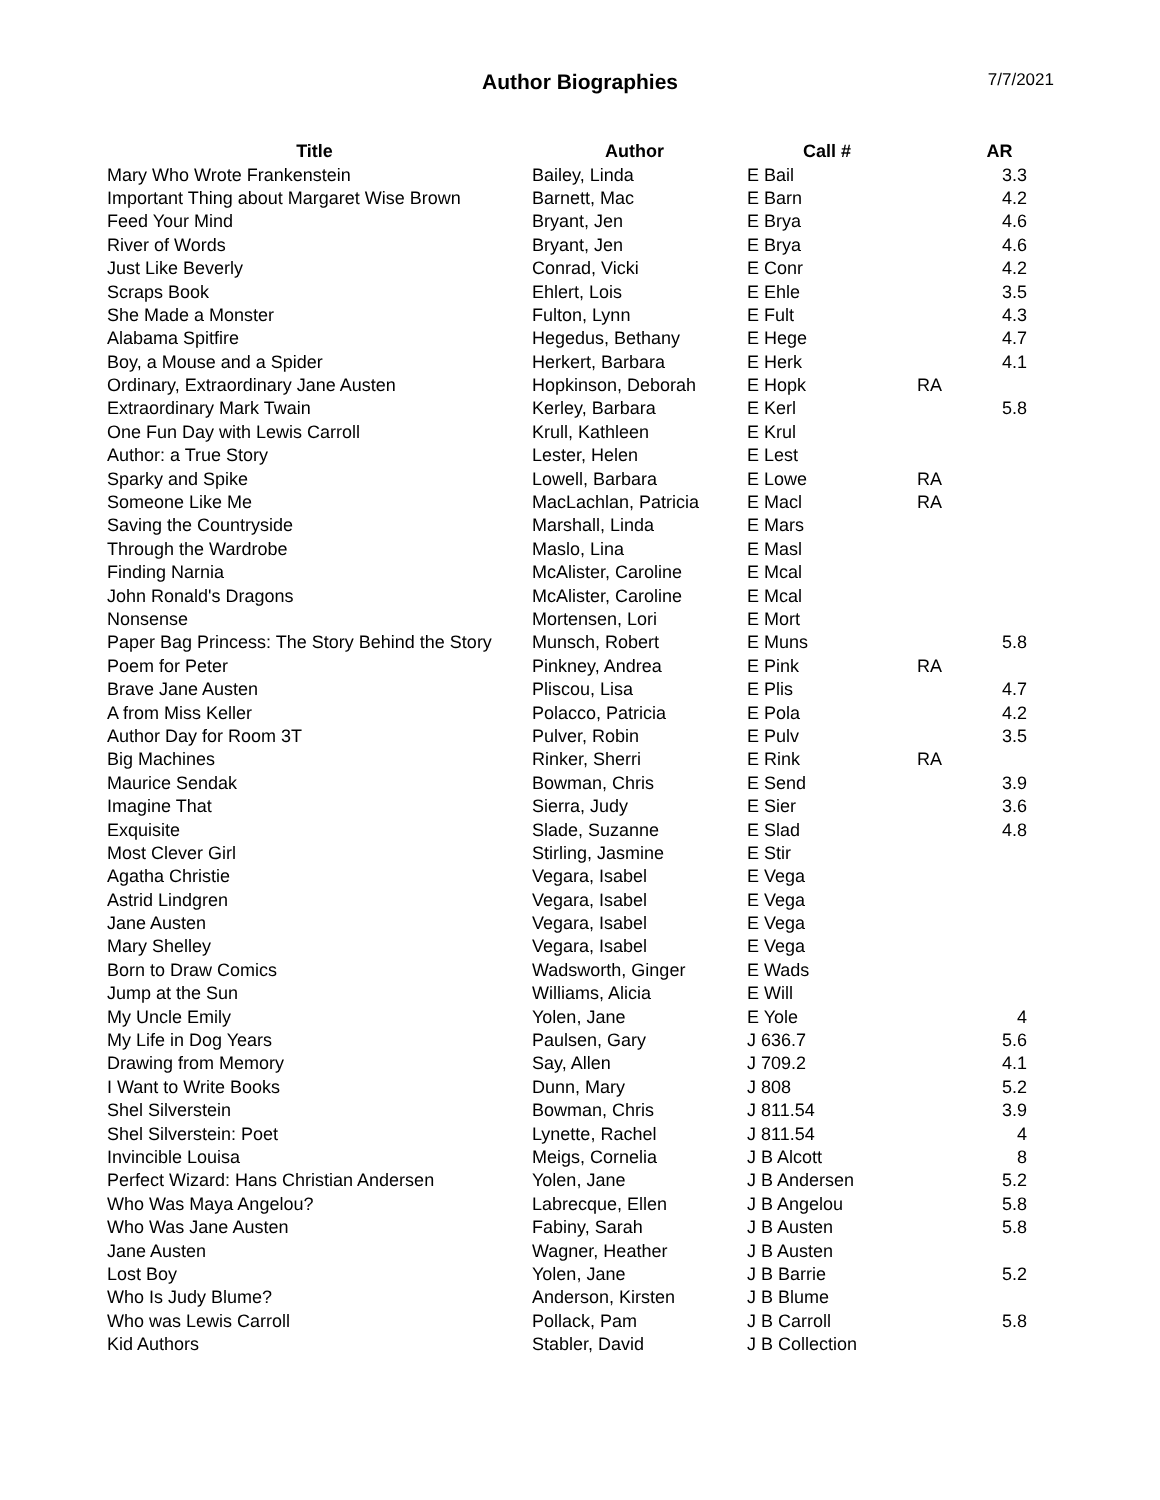Author Biographies
7/7/2021
| Title | Author | Call # | | AR |
| --- | --- | --- | --- | --- |
| Mary Who Wrote Frankenstein | Bailey, Linda | E Bail | | 3.3 |
| Important Thing about Margaret Wise Brown | Barnett, Mac | E Barn | | 4.2 |
| Feed Your Mind | Bryant, Jen | E Brya | | 4.6 |
| River of Words | Bryant, Jen | E Brya | | 4.6 |
| Just Like Beverly | Conrad, Vicki | E Conr | | 4.2 |
| Scraps Book | Ehlert, Lois | E Ehle | | 3.5 |
| She Made a Monster | Fulton, Lynn | E Fult | | 4.3 |
| Alabama Spitfire | Hegedus, Bethany | E Hege | | 4.7 |
| Boy, a Mouse and a Spider | Herkert, Barbara | E Herk | | 4.1 |
| Ordinary, Extraordinary Jane Austen | Hopkinson, Deborah | E Hopk | RA | |
| Extraordinary Mark Twain | Kerley, Barbara | E Kerl | | 5.8 |
| One Fun Day with Lewis Carroll | Krull, Kathleen | E Krul | | |
| Author: a True Story | Lester, Helen | E Lest | | |
| Sparky and Spike | Lowell, Barbara | E Lowe | RA | |
| Someone Like Me | MacLachlan, Patricia | E Macl | RA | |
| Saving the Countryside | Marshall, Linda | E Mars | | |
| Through the Wardrobe | Maslo, Lina | E Masl | | |
| Finding Narnia | McAlister, Caroline | E Mcal | | |
| John Ronald's Dragons | McAlister, Caroline | E Mcal | | |
| Nonsense | Mortensen, Lori | E Mort | | |
| Paper Bag Princess: The Story Behind the Story | Munsch, Robert | E Muns | | 5.8 |
| Poem for Peter | Pinkney, Andrea | E Pink | RA | |
| Brave Jane Austen | Pliscou, Lisa | E Plis | | 4.7 |
| A from Miss Keller | Polacco, Patricia | E Pola | | 4.2 |
| Author Day for Room 3T | Pulver, Robin | E Pulv | | 3.5 |
| Big Machines | Rinker, Sherri | E Rink | RA | |
| Maurice Sendak | Bowman, Chris | E Send | | 3.9 |
| Imagine That | Sierra, Judy | E Sier | | 3.6 |
| Exquisite | Slade, Suzanne | E Slad | | 4.8 |
| Most Clever Girl | Stirling, Jasmine | E Stir | | |
| Agatha Christie | Vegara, Isabel | E Vega | | |
| Astrid Lindgren | Vegara, Isabel | E Vega | | |
| Jane Austen | Vegara, Isabel | E Vega | | |
| Mary Shelley | Vegara, Isabel | E Vega | | |
| Born to Draw Comics | Wadsworth, Ginger | E Wads | | |
| Jump at the Sun | Williams, Alicia | E Will | | |
| My Uncle Emily | Yolen, Jane | E Yole | | 4 |
| My Life in Dog Years | Paulsen, Gary | J 636.7 | | 5.6 |
| Drawing from Memory | Say, Allen | J 709.2 | | 4.1 |
| I Want to Write Books | Dunn, Mary | J 808 | | 5.2 |
| Shel Silverstein | Bowman, Chris | J 811.54 | | 3.9 |
| Shel Silverstein: Poet | Lynette, Rachel | J 811.54 | | 4 |
| Invincible Louisa | Meigs, Cornelia | J B Alcott | | 8 |
| Perfect Wizard: Hans Christian Andersen | Yolen, Jane | J B Andersen | | 5.2 |
| Who Was Maya Angelou? | Labrecque, Ellen | J B Angelou | | 5.8 |
| Who Was Jane Austen | Fabiny, Sarah | J B Austen | | 5.8 |
| Jane Austen | Wagner, Heather | J B Austen | | |
| Lost Boy | Yolen, Jane | J B Barrie | | 5.2 |
| Who Is Judy Blume? | Anderson, Kirsten | J B Blume | | |
| Who was Lewis Carroll | Pollack, Pam | J B Carroll | | 5.8 |
| Kid Authors | Stabler, David | J B Collection | | |